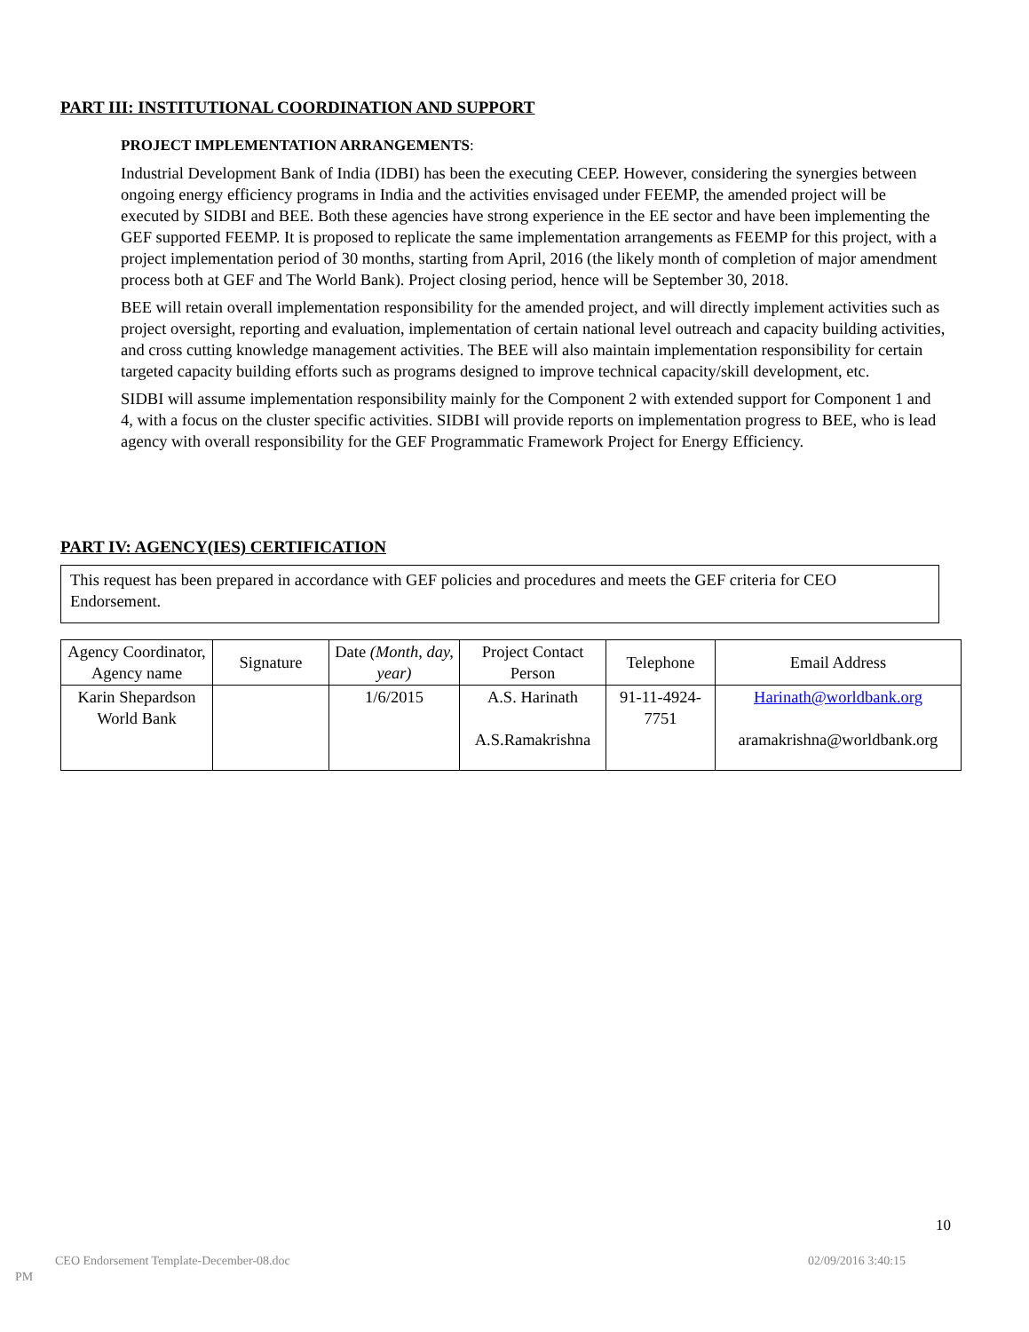PART III: INSTITUTIONAL COORDINATION AND SUPPORT
PROJECT IMPLEMENTATION ARRANGEMENTS:
Industrial Development Bank of India (IDBI) has been the executing CEEP. However, considering the synergies between ongoing energy efficiency programs in India and the activities envisaged under FEEMP, the amended project will be executed by SIDBI and BEE. Both these agencies have strong experience in the EE sector and have been implementing the GEF supported FEEMP. It is proposed to replicate the same implementation arrangements as FEEMP for this project, with a project implementation period of 30 months, starting from April, 2016 (the likely month of completion of major amendment process both at GEF and The World Bank). Project closing period, hence will be September 30, 2018.
BEE will retain overall implementation responsibility for the amended project, and will directly implement activities such as project oversight, reporting and evaluation, implementation of certain national level outreach and capacity building activities, and cross cutting knowledge management activities. The BEE will also maintain implementation responsibility for certain targeted capacity building efforts such as programs designed to improve technical capacity/skill development, etc.
SIDBI will assume implementation responsibility mainly for the Component 2 with extended support for Component 1 and 4, with a focus on the cluster specific activities. SIDBI will provide reports on implementation progress to BEE, who is lead agency with overall responsibility for the GEF Programmatic Framework Project for Energy Efficiency.
PART IV: AGENCY(IES) CERTIFICATION
This request has been prepared in accordance with GEF policies and procedures and meets the GEF criteria for CEO Endorsement.
| Agency Coordinator, Agency name | Signature | Date (Month, day, year) | Project Contact Person | Telephone | Email Address |
| --- | --- | --- | --- | --- | --- |
| Karin Shepardson World Bank | | 1/6/2015 | A.S. Harinath A.S.Ramakrishna | 91-11-4924-7751 | Harinath@worldbank.org aramakrishna@worldbank.org |
10
CEO Endorsement Template-December-08.doc
02/09/2016 3:40:15
PM